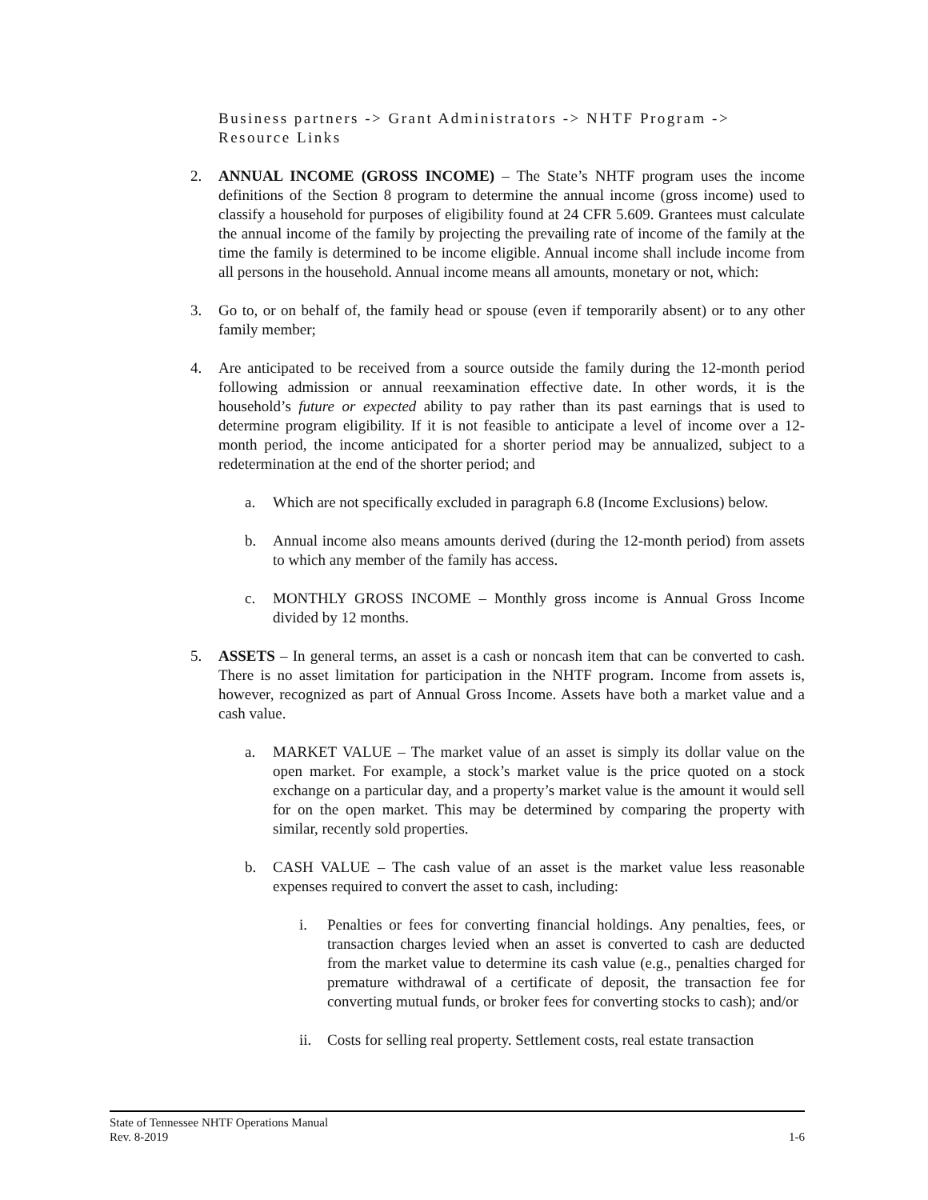Business partners -> Grant Administrators -> NHTF Program -> Resource Links
2. ANNUAL INCOME (GROSS INCOME) – The State’s NHTF program uses the income definitions of the Section 8 program to determine the annual income (gross income) used to classify a household for purposes of eligibility found at 24 CFR 5.609. Grantees must calculate the annual income of the family by projecting the prevailing rate of income of the family at the time the family is determined to be income eligible. Annual income shall include income from all persons in the household. Annual income means all amounts, monetary or not, which:
3. Go to, or on behalf of, the family head or spouse (even if temporarily absent) or to any other family member;
4. Are anticipated to be received from a source outside the family during the 12-month period following admission or annual reexamination effective date. In other words, it is the household’s future or expected ability to pay rather than its past earnings that is used to determine program eligibility. If it is not feasible to anticipate a level of income over a 12- month period, the income anticipated for a shorter period may be annualized, subject to a redetermination at the end of the shorter period; and
a. Which are not specifically excluded in paragraph 6.8 (Income Exclusions) below.
b. Annual income also means amounts derived (during the 12-month period) from assets to which any member of the family has access.
c. MONTHLY GROSS INCOME – Monthly gross income is Annual Gross Income divided by 12 months.
5. ASSETS – In general terms, an asset is a cash or noncash item that can be converted to cash. There is no asset limitation for participation in the NHTF program. Income from assets is, however, recognized as part of Annual Gross Income. Assets have both a market value and a cash value.
a. MARKET VALUE – The market value of an asset is simply its dollar value on the open market. For example, a stock’s market value is the price quoted on a stock exchange on a particular day, and a property’s market value is the amount it would sell for on the open market. This may be determined by comparing the property with similar, recently sold properties.
b. CASH VALUE – The cash value of an asset is the market value less reasonable expenses required to convert the asset to cash, including:
i. Penalties or fees for converting financial holdings. Any penalties, fees, or transaction charges levied when an asset is converted to cash are deducted from the market value to determine its cash value (e.g., penalties charged for premature withdrawal of a certificate of deposit, the transaction fee for converting mutual funds, or broker fees for converting stocks to cash); and/or
ii. Costs for selling real property. Settlement costs, real estate transaction
State of Tennessee NHTF Operations Manual
Rev. 8-2019 1-6